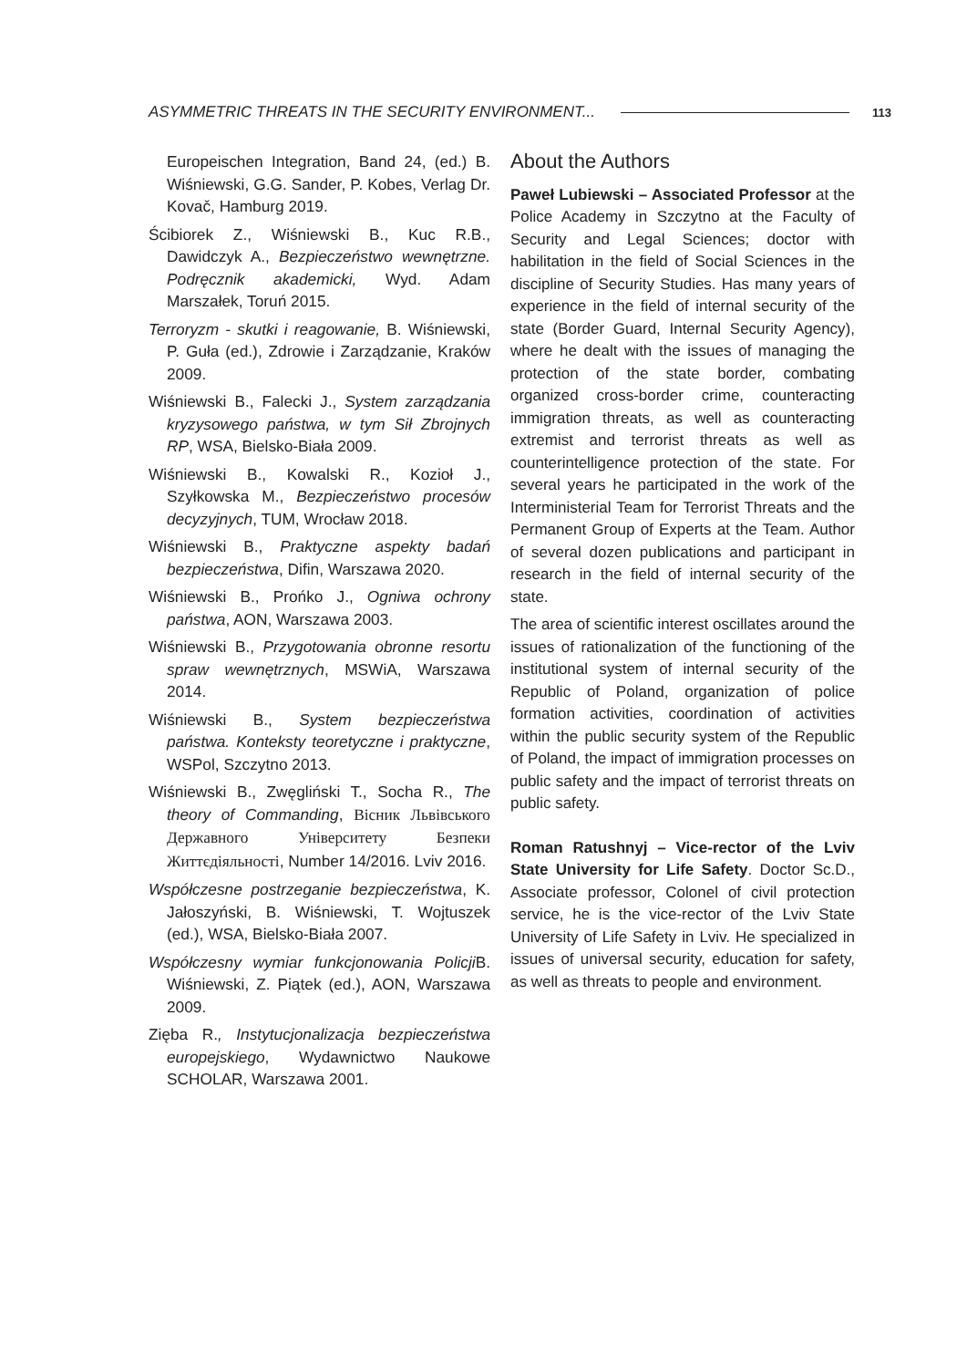ASYMMETRIC THREATS IN THE SECURITY ENVIRONMENT... 113
Europeischen Integration, Band 24, (ed.) B. Wiśniewski, G.G. Sander, P. Kobes, Verlag Dr. Kovač, Hamburg 2019.
Ścibiorek Z., Wiśniewski B., Kuc R.B., Dawidczyk A., Bezpieczeństwo wewnętrzne. Podręcznik akademicki, Wyd. Adam Marszałek, Toruń 2015.
Terroryzm - skutki i reagowanie, B. Wiśniewski, P. Guła (ed.), Zdrowie i Zarządzanie, Kraków 2009.
Wiśniewski B., Falecki J., System zarządzania kryzysowego państwa, w tym Sił Zbrojnych RP, WSA, Bielsko-Biała 2009.
Wiśniewski B., Kowalski R., Kozioł J., Szyłkowska M., Bezpieczeństwo procesów decyzyjnych, TUM, Wrocław 2018.
Wiśniewski B., Praktyczne aspekty badań bezpieczeństwa, Difin, Warszawa 2020.
Wiśniewski B., Prońko J., Ogniwa ochrony państwa, AON, Warszawa 2003.
Wiśniewski B., Przygotowania obronne resortu spraw wewnętrznych, MSWiA, Warszawa 2014.
Wiśniewski B., System bezpieczeństwa państwa. Konteksty teoretyczne i praktyczne, WSPol, Szczytno 2013.
Wiśniewski B., Zwęgliński T., Socha R., The theory of Commanding, Вісник Львівського Державного Університету Безпеки Життєдіяльності, Number 14/2016. Lviv 2016.
Współczesne postrzeganie bezpieczeństwa, K. Jałoszyński, B. Wiśniewski, T. Wojtuszek (ed.), WSA, Bielsko-Biała 2007.
Współczesny wymiar funkcjonowania Policji B. Wiśniewski, Z. Piątek (ed.), AON, Warszawa 2009.
Zięba R., Instytucjonalizacja bezpieczeństwa europejskiego, Wydawnictwo Naukowe SCHOLAR, Warszawa 2001.
About the Authors
Paweł Lubiewski – Associated Professor at the Police Academy in Szczytno at the Faculty of Security and Legal Sciences; doctor with habilitation in the field of Social Sciences in the discipline of Security Studies. Has many years of experience in the field of internal security of the state (Border Guard, Internal Security Agency), where he dealt with the issues of managing the protection of the state border, combating organized cross-border crime, counteracting immigration threats, as well as counteracting extremist and terrorist threats as well as counterintelligence protection of the state. For several years he participated in the work of the Interministerial Team for Terrorist Threats and the Permanent Group of Experts at the Team. Author of several dozen publications and participant in research in the field of internal security of the state.
The area of scientific interest oscillates around the issues of rationalization of the functioning of the institutional system of internal security of the Republic of Poland, organization of police formation activities, coordination of activities within the public security system of the Republic of Poland, the impact of immigration processes on public safety and the impact of terrorist threats on public safety.
Roman Ratushnyj – Vice-rector of the Lviv State University for Life Safety. Doctor Sc.D., Associate professor, Colonel of civil protection service, he is the vice-rector of the Lviv State University of Life Safety in Lviv. He specialized in issues of universal security, education for safety, as well as threats to people and environment.